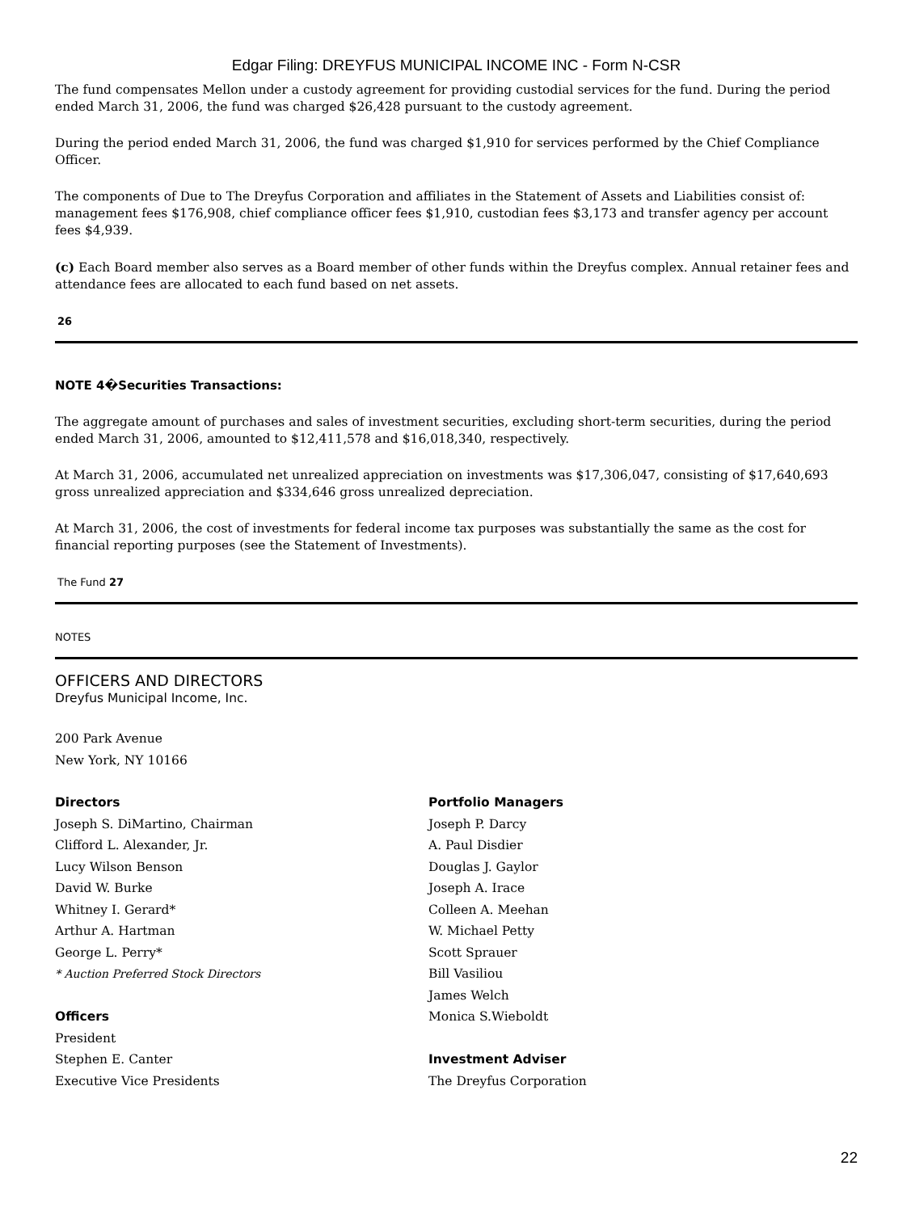Edgar Filing: DREYFUS MUNICIPAL INCOME INC - Form N-CSR
The fund compensates Mellon under a custody agreement for providing custodial services for the fund. During the period ended March 31, 2006, the fund was charged $26,428 pursuant to the custody agreement.
During the period ended March 31, 2006, the fund was charged $1,910 for services performed by the Chief Compliance Officer.
The components of Due to The Dreyfus Corporation and affiliates in the Statement of Assets and Liabilities consist of: management fees $176,908, chief compliance officer fees $1,910, custodian fees $3,173 and transfer agency per account fees $4,939.
(c) Each Board member also serves as a Board member of other funds within the Dreyfus complex. Annual retainer fees and attendance fees are allocated to each fund based on net assets.
26
NOTE 4�Securities Transactions:
The aggregate amount of purchases and sales of investment securities, excluding short-term securities, during the period ended March 31, 2006, amounted to $12,411,578 and $16,018,340, respectively.
At March 31, 2006, accumulated net unrealized appreciation on investments was $17,306,047, consisting of $17,640,693 gross unrealized appreciation and $334,646 gross unrealized depreciation.
At March 31, 2006, the cost of investments for federal income tax purposes was substantially the same as the cost for financial reporting purposes (see the Statement of Investments).
The Fund 27
NOTES
OFFICERS AND DIRECTORS
Dreyfus Municipal Income, Inc.
200 Park Avenue
New York, NY 10166
Directors
Joseph S. DiMartino, Chairman
Clifford L. Alexander, Jr.
Lucy Wilson Benson
David W. Burke
Whitney I. Gerard*
Arthur A. Hartman
George L. Perry*
* Auction Preferred Stock Directors
Officers
President
Stephen E. Canter
Executive Vice Presidents
Portfolio Managers
Joseph P. Darcy
A. Paul Disdier
Douglas J. Gaylor
Joseph A. Irace
Colleen A. Meehan
W. Michael Petty
Scott Sprauer
Bill Vasiliou
James Welch
Monica S.Wieboldt
Investment Adviser
The Dreyfus Corporation
22